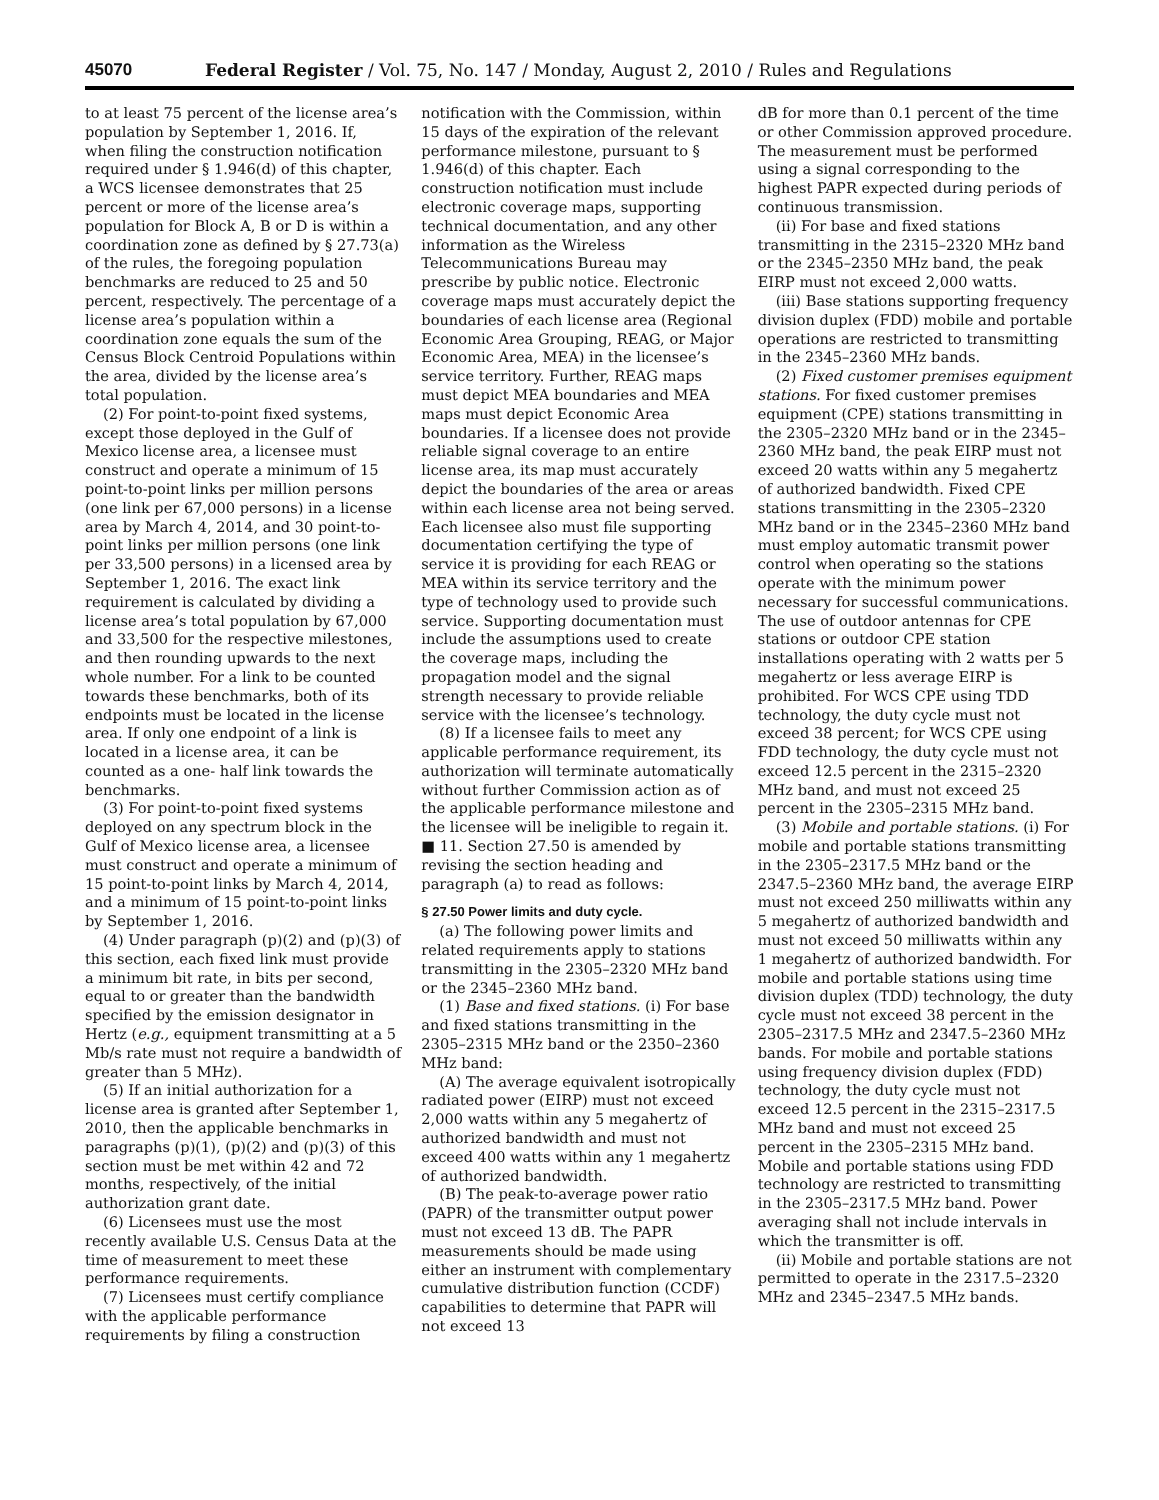45070 Federal Register / Vol. 75, No. 147 / Monday, August 2, 2010 / Rules and Regulations
to at least 75 percent of the license area’s population by September 1, 2016. If, when filing the construction notification required under § 1.946(d) of this chapter, a WCS licensee demonstrates that 25 percent or more of the license area’s population for Block A, B or D is within a coordination zone as defined by § 27.73(a) of the rules, the foregoing population benchmarks are reduced to 25 and 50 percent, respectively. The percentage of a license area’s population within a coordination zone equals the sum of the Census Block Centroid Populations within the area, divided by the license area’s total population.
(2) For point-to-point fixed systems, except those deployed in the Gulf of Mexico license area, a licensee must construct and operate a minimum of 15 point-to-point links per million persons (one link per 67,000 persons) in a license area by March 4, 2014, and 30 point-to-point links per million persons (one link per 33,500 persons) in a licensed area by September 1, 2016. The exact link requirement is calculated by dividing a license area’s total population by 67,000 and 33,500 for the respective milestones, and then rounding upwards to the next whole number. For a link to be counted towards these benchmarks, both of its endpoints must be located in the license area. If only one endpoint of a link is located in a license area, it can be counted as a one- half link towards the benchmarks.
(3) For point-to-point fixed systems deployed on any spectrum block in the Gulf of Mexico license area, a licensee must construct and operate a minimum of 15 point-to-point links by March 4, 2014, and a minimum of 15 point-to-point links by September 1, 2016.
(4) Under paragraph (p)(2) and (p)(3) of this section, each fixed link must provide a minimum bit rate, in bits per second, equal to or greater than the bandwidth specified by the emission designator in Hertz (e.g., equipment transmitting at a 5 Mb/s rate must not require a bandwidth of greater than 5 MHz).
(5) If an initial authorization for a license area is granted after September 1, 2010, then the applicable benchmarks in paragraphs (p)(1), (p)(2) and (p)(3) of this section must be met within 42 and 72 months, respectively, of the initial authorization grant date.
(6) Licensees must use the most recently available U.S. Census Data at the time of measurement to meet these performance requirements.
(7) Licensees must certify compliance with the applicable performance requirements by filing a construction
notification with the Commission, within 15 days of the expiration of the relevant performance milestone, pursuant to § 1.946(d) of this chapter. Each construction notification must include electronic coverage maps, supporting technical documentation, and any other information as the Wireless Telecommunications Bureau may prescribe by public notice. Electronic coverage maps must accurately depict the boundaries of each license area (Regional Economic Area Grouping, REAG, or Major Economic Area, MEA) in the licensee’s service territory. Further, REAG maps must depict MEA boundaries and MEA maps must depict Economic Area boundaries. If a licensee does not provide reliable signal coverage to an entire license area, its map must accurately depict the boundaries of the area or areas within each license area not being served. Each licensee also must file supporting documentation certifying the type of service it is providing for each REAG or MEA within its service territory and the type of technology used to provide such service. Supporting documentation must include the assumptions used to create the coverage maps, including the propagation model and the signal strength necessary to provide reliable service with the licensee’s technology.
(8) If a licensee fails to meet any applicable performance requirement, its authorization will terminate automatically without further Commission action as of the applicable performance milestone and the licensee will be ineligible to regain it.
■ 11. Section 27.50 is amended by revising the section heading and paragraph (a) to read as follows:
§ 27.50 Power limits and duty cycle.
(a) The following power limits and related requirements apply to stations transmitting in the 2305–2320 MHz band or the 2345–2360 MHz band.
(1) Base and fixed stations. (i) For base and fixed stations transmitting in the 2305–2315 MHz band or the 2350–2360 MHz band:
(A) The average equivalent isotropically radiated power (EIRP) must not exceed 2,000 watts within any 5 megahertz of authorized bandwidth and must not exceed 400 watts within any 1 megahertz of authorized bandwidth.
(B) The peak-to-average power ratio (PAPR) of the transmitter output power must not exceed 13 dB. The PAPR measurements should be made using either an instrument with complementary cumulative distribution function (CCDF) capabilities to determine that PAPR will not exceed 13
dB for more than 0.1 percent of the time or other Commission approved procedure. The measurement must be performed using a signal corresponding to the highest PAPR expected during periods of continuous transmission.
(ii) For base and fixed stations transmitting in the 2315–2320 MHz band or the 2345–2350 MHz band, the peak EIRP must not exceed 2,000 watts.
(iii) Base stations supporting frequency division duplex (FDD) mobile and portable operations are restricted to transmitting in the 2345–2360 MHz bands.
(2) Fixed customer premises equipment stations. For fixed customer premises equipment (CPE) stations transmitting in the 2305–2320 MHz band or in the 2345–2360 MHz band, the peak EIRP must not exceed 20 watts within any 5 megahertz of authorized bandwidth. Fixed CPE stations transmitting in the 2305–2320 MHz band or in the 2345–2360 MHz band must employ automatic transmit power control when operating so the stations operate with the minimum power necessary for successful communications. The use of outdoor antennas for CPE stations or outdoor CPE station installations operating with 2 watts per 5 megahertz or less average EIRP is prohibited. For WCS CPE using TDD technology, the duty cycle must not exceed 38 percent; for WCS CPE using FDD technology, the duty cycle must not exceed 12.5 percent in the 2315–2320 MHz band, and must not exceed 25 percent in the 2305–2315 MHz band.
(3) Mobile and portable stations. (i) For mobile and portable stations transmitting in the 2305–2317.5 MHz band or the 2347.5–2360 MHz band, the average EIRP must not exceed 250 milliwatts within any 5 megahertz of authorized bandwidth and must not exceed 50 milliwatts within any 1 megahertz of authorized bandwidth. For mobile and portable stations using time division duplex (TDD) technology, the duty cycle must not exceed 38 percent in the 2305–2317.5 MHz and 2347.5–2360 MHz bands. For mobile and portable stations using frequency division duplex (FDD) technology, the duty cycle must not exceed 12.5 percent in the 2315–2317.5 MHz band and must not exceed 25 percent in the 2305–2315 MHz band. Mobile and portable stations using FDD technology are restricted to transmitting in the 2305–2317.5 MHz band. Power averaging shall not include intervals in which the transmitter is off.
(ii) Mobile and portable stations are not permitted to operate in the 2317.5–2320 MHz and 2345–2347.5 MHz bands.